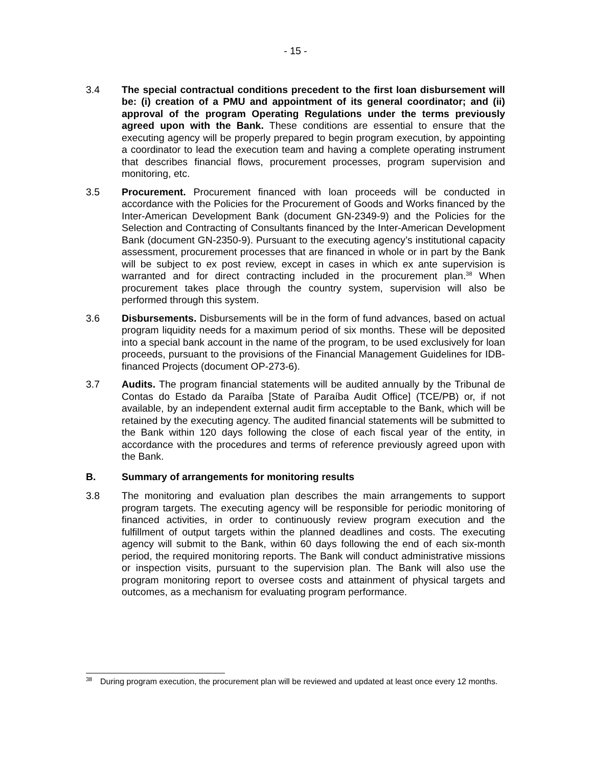- 15 -
3.4 The special contractual conditions precedent to the first loan disbursement will be: (i) creation of a PMU and appointment of its general coordinator; and (ii) approval of the program Operating Regulations under the terms previously agreed upon with the Bank. These conditions are essential to ensure that the executing agency will be properly prepared to begin program execution, by appointing a coordinator to lead the execution team and having a complete operating instrument that describes financial flows, procurement processes, program supervision and monitoring, etc.
3.5 Procurement. Procurement financed with loan proceeds will be conducted in accordance with the Policies for the Procurement of Goods and Works financed by the Inter-American Development Bank (document GN-2349-9) and the Policies for the Selection and Contracting of Consultants financed by the Inter-American Development Bank (document GN-2350-9). Pursuant to the executing agency’s institutional capacity assessment, procurement processes that are financed in whole or in part by the Bank will be subject to ex post review, except in cases in which ex ante supervision is warranted and for direct contracting included in the procurement plan.<sup>38</sup> When procurement takes place through the country system, supervision will also be performed through this system.
3.6 Disbursements. Disbursements will be in the form of fund advances, based on actual program liquidity needs for a maximum period of six months. These will be deposited into a special bank account in the name of the program, to be used exclusively for loan proceeds, pursuant to the provisions of the Financial Management Guidelines for IDB-financed Projects (document OP-273-6).
3.7 Audits. The program financial statements will be audited annually by the Tribunal de Contas do Estado da Paraíba [State of Paraíba Audit Office] (TCE/PB) or, if not available, by an independent external audit firm acceptable to the Bank, which will be retained by the executing agency. The audited financial statements will be submitted to the Bank within 120 days following the close of each fiscal year of the entity, in accordance with the procedures and terms of reference previously agreed upon with the Bank.
B. Summary of arrangements for monitoring results
3.8 The monitoring and evaluation plan describes the main arrangements to support program targets. The executing agency will be responsible for periodic monitoring of financed activities, in order to continuously review program execution and the fulfillment of output targets within the planned deadlines and costs. The executing agency will submit to the Bank, within 60 days following the end of each six-month period, the required monitoring reports. The Bank will conduct administrative missions or inspection visits, pursuant to the supervision plan. The Bank will also use the program monitoring report to oversee costs and attainment of physical targets and outcomes, as a mechanism for evaluating program performance.
<sup>38</sup>
During program execution, the procurement plan will be reviewed and updated at least once every 12 months.